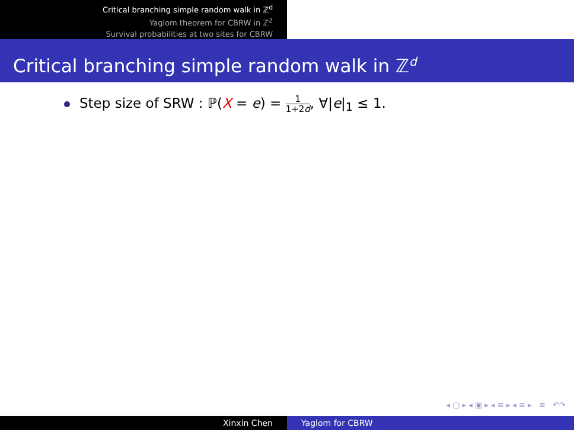Critical branching simple random walk in ℤ<sup>d</sup>
Yaglom theorem for CBRW in ℤ<sup>2</sup>
Survival probabilities at two sites for CBRW
Critical branching simple random walk in ℤ<sup>d</sup>
Step size of SRW : ℙ(X = e) = 1 1+2d, ∀|e|<sub>1</sub> ≤ 1.
◂ ▢ ▸ ◂ ▣ ▸ ◂ ≡ ▸ ◂ ≡ ▸ ≡ ↶↷
Xinxin Chen Yaglom for CBRW